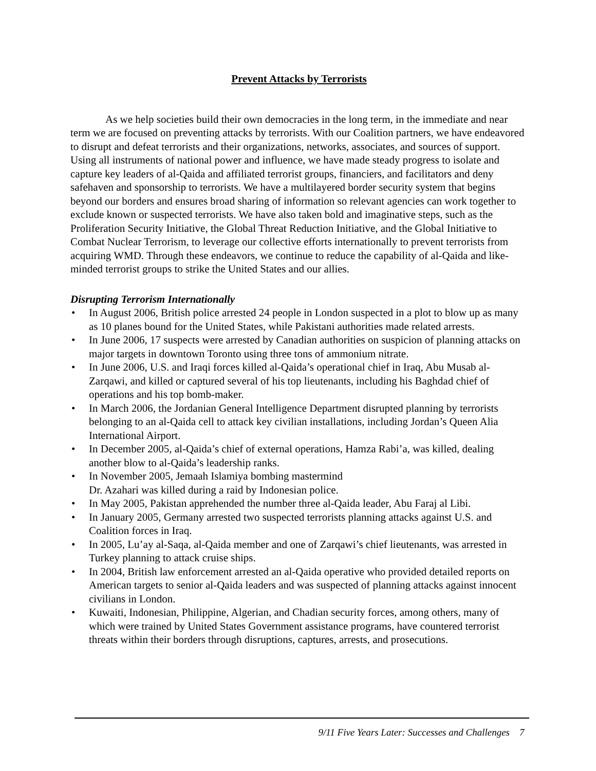Prevent Attacks by Terrorists
As we help societies build their own democracies in the long term, in the immediate and near term we are focused on preventing attacks by terrorists. With our Coalition partners, we have endeavored to disrupt and defeat terrorists and their organizations, networks, associates, and sources of support. Using all instruments of national power and influence, we have made steady progress to isolate and capture key leaders of al-Qaida and affiliated terrorist groups, financiers, and facilitators and deny safehaven and sponsorship to terrorists. We have a multilayered border security system that begins beyond our borders and ensures broad sharing of information so relevant agencies can work together to exclude known or suspected terrorists. We have also taken bold and imaginative steps, such as the Proliferation Security Initiative, the Global Threat Reduction Initiative, and the Global Initiative to Combat Nuclear Terrorism, to leverage our collective efforts internationally to prevent terrorists from acquiring WMD. Through these endeavors, we continue to reduce the capability of al-Qaida and like-minded terrorist groups to strike the United States and our allies.
Disrupting Terrorism Internationally
• In August 2006, British police arrested 24 people in London suspected in a plot to blow up as many as 10 planes bound for the United States, while Pakistani authorities made related arrests.
• In June 2006, 17 suspects were arrested by Canadian authorities on suspicion of planning attacks on major targets in downtown Toronto using three tons of ammonium nitrate.
• In June 2006, U.S. and Iraqi forces killed al-Qaida’s operational chief in Iraq, Abu Musab al-Zarqawi, and killed or captured several of his top lieutenants, including his Baghdad chief of operations and his top bomb-maker.
• In March 2006, the Jordanian General Intelligence Department disrupted planning by terrorists belonging to an al-Qaida cell to attack key civilian installations, including Jordan’s Queen Alia International Airport.
• In December 2005, al-Qaida’s chief of external operations, Hamza Rabi’a, was killed, dealing another blow to al-Qaida’s leadership ranks.
• In November 2005, Jemaah Islamiya bombing mastermind
Dr. Azahari was killed during a raid by Indonesian police.
• In May 2005, Pakistan apprehended the number three al-Qaida leader, Abu Faraj al Libi.
• In January 2005, Germany arrested two suspected terrorists planning attacks against U.S. and Coalition forces in Iraq.
• In 2005, Lu’ay al-Saqa, al-Qaida member and one of Zarqawi’s chief lieutenants, was arrested in Turkey planning to attack cruise ships.
• In 2004, British law enforcement arrested an al-Qaida operative who provided detailed reports on American targets to senior al-Qaida leaders and was suspected of planning attacks against innocent civilians in London.
• Kuwaiti, Indonesian, Philippine, Algerian, and Chadian security forces, among others, many of which were trained by United States Government assistance programs, have countered terrorist threats within their borders through disruptions, captures, arrests, and prosecutions.
9/11 Five Years Later: Successes and Challenges 7